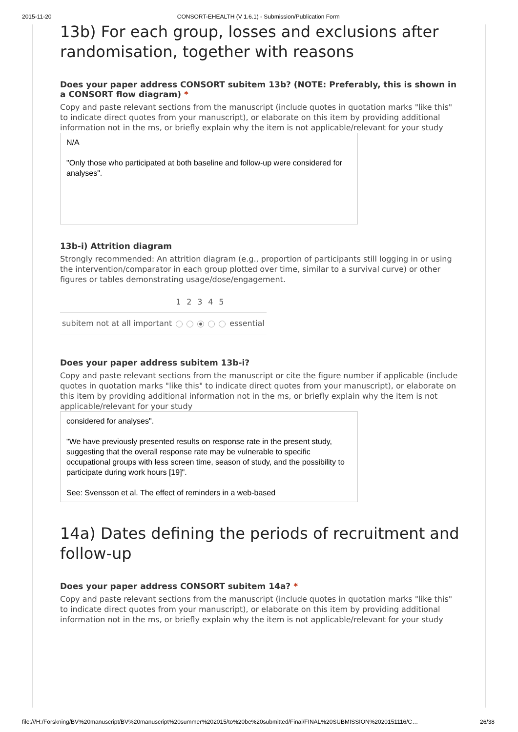2015-11-20 CONSORT-EHEALTH (V 1.6.1) - Submission/Publication Form
13b) For each group, losses and exclusions after randomisation, together with reasons
Does your paper address CONSORT subitem 13b? (NOTE: Preferably, this is shown in a CONSORT flow diagram) *
Copy and paste relevant sections from the manuscript (include quotes in quotation marks "like this" to indicate direct quotes from your manuscript), or elaborate on this item by providing additional information not in the ms, or briefly explain why the item is not applicable/relevant for your study
N/A
"Only those who participated at both baseline and follow-up were considered for analyses".
13b-i) Attrition diagram
Strongly recommended: An attrition diagram (e.g., proportion of participants still logging in or using the intervention/comparator in each group plotted over time, similar to a survival curve) or other figures or tables demonstrating usage/dose/engagement.
| | 1 | 2 | 3 | 4 | 5 | |
| subitem not at all important | | | | | | essential |
Does your paper address subitem 13b-i?
Copy and paste relevant sections from the manuscript or cite the figure number if applicable (include quotes in quotation marks "like this" to indicate direct quotes from your manuscript), or elaborate on this item by providing additional information not in the ms, or briefly explain why the item is not applicable/relevant for your study
considered for analyses".
"We have previously presented results on response rate in the present study, suggesting that the overall response rate may be vulnerable to specific occupational groups with less screen time, season of study, and the possibility to participate during work hours [19]".
See: Svensson et al. The effect of reminders in a web-based
14a) Dates defining the periods of recruitment and follow-up
Does your paper address CONSORT subitem 14a? *
Copy and paste relevant sections from the manuscript (include quotes in quotation marks "like this" to indicate direct quotes from your manuscript), or elaborate on this item by providing additional information not in the ms, or briefly explain why the item is not applicable/relevant for your study
file:///H:/Forskning/BV%20manuscript/BV%20manuscript%20summer%202015/to%20be%20submitted/Final/FINAL%20SUBMISSION%2020151116/C… 26/38